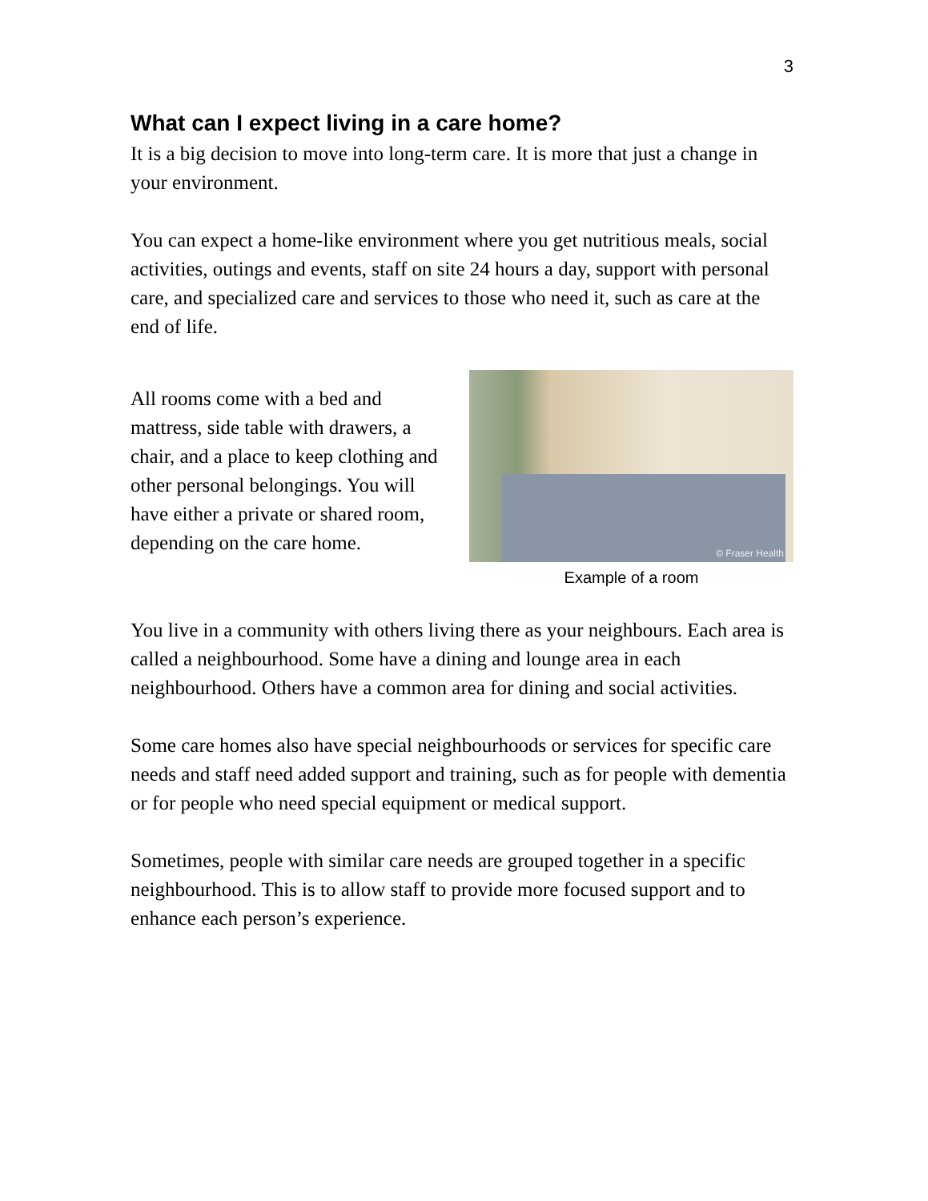3
What can I expect living in a care home?
It is a big decision to move into long-term care. It is more that just a change in your environment.
You can expect a home-like environment where you get nutritious meals, social activities, outings and events, staff on site 24 hours a day, support with personal care, and specialized care and services to those who need it, such as care at the end of life.
All rooms come with a bed and mattress, side table with drawers, a chair, and a place to keep clothing and other personal belongings. You will have either a private or shared room, depending on the care home.
© Fraser Health
Example of a room
You live in a community with others living there as your neighbours. Each area is called a neighbourhood. Some have a dining and lounge area in each neighbourhood. Others have a common area for dining and social activities.
Some care homes also have special neighbourhoods or services for specific care needs and staff need added support and training, such as for people with dementia or for people who need special equipment or medical support.
Sometimes, people with similar care needs are grouped together in a specific neighbourhood. This is to allow staff to provide more focused support and to enhance each person’s experience.